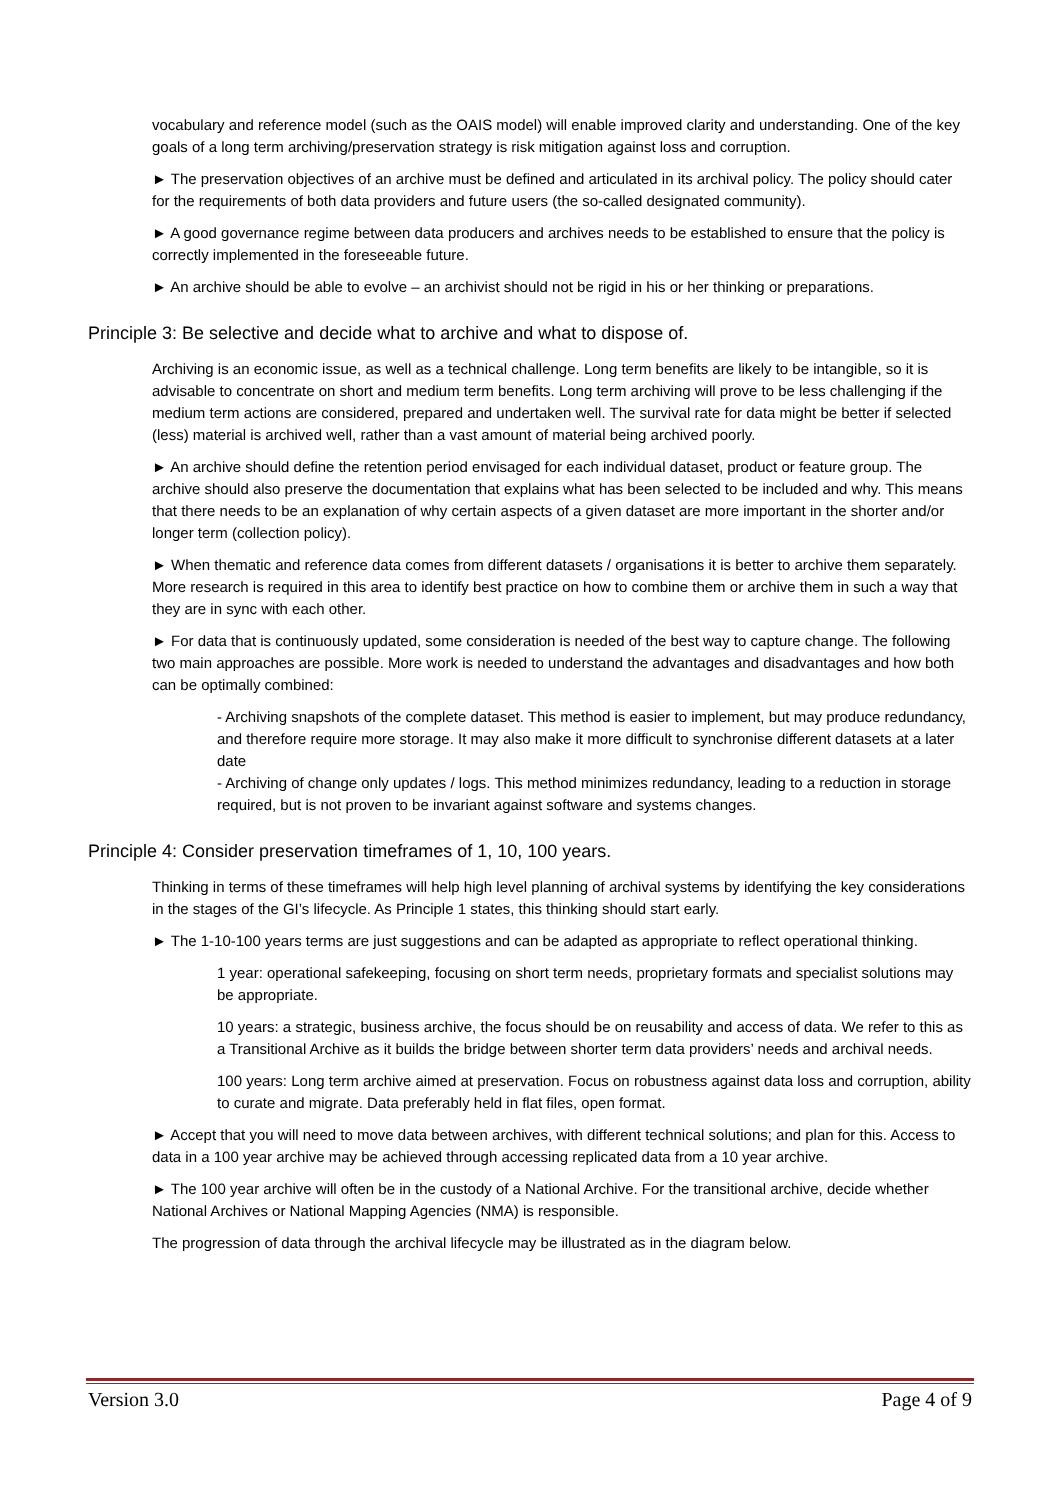vocabulary and reference model (such as the OAIS model) will enable improved clarity and understanding. One of the key goals of a long term archiving/preservation strategy is risk mitigation against loss and corruption.
► The preservation objectives of an archive must be defined and articulated in its archival policy. The policy should cater for the requirements of both data providers and future users (the so-called designated community).
► A good governance regime between data producers and archives needs to be established to ensure that the policy is correctly implemented in the foreseeable future.
► An archive should be able to evolve – an archivist should not be rigid in his or her thinking or preparations.
Principle 3: Be selective and decide what to archive and what to dispose of.
Archiving is an economic issue, as well as a technical challenge. Long term benefits are likely to be intangible, so it is advisable to concentrate on short and medium term benefits. Long term archiving will prove to be less challenging if the medium term actions are considered, prepared and undertaken well. The survival rate for data might be better if selected (less) material is archived well, rather than a vast amount of material being archived poorly.
► An archive should define the retention period envisaged for each individual dataset, product or feature group. The archive should also preserve the documentation that explains what has been selected to be included and why. This means that there needs to be an explanation of why certain aspects of a given dataset are more important in the shorter and/or longer term (collection policy).
► When thematic and reference data comes from different datasets / organisations it is better to archive them separately. More research is required in this area to identify best practice on how to combine them or archive them in such a way that they are in sync with each other.
► For data that is continuously updated, some consideration is needed of the best way to capture change. The following two main approaches are possible. More work is needed to understand the advantages and disadvantages and how both can be optimally combined:
- Archiving snapshots of the complete dataset. This method is easier to implement, but may produce redundancy, and therefore require more storage. It may also make it more difficult to synchronise different datasets at a later date
- Archiving of change only updates / logs. This method minimizes redundancy, leading to a reduction in storage required, but is not proven to be invariant against software and systems changes.
Principle 4: Consider preservation timeframes of 1, 10, 100 years.
Thinking in terms of these timeframes will help high level planning of archival systems by identifying the key considerations in the stages of the GI’s lifecycle. As Principle 1 states, this thinking should start early.
► The 1-10-100 years terms are just suggestions and can be adapted as appropriate to reflect operational thinking.
1 year: operational safekeeping, focusing on short term needs, proprietary formats and specialist solutions may be appropriate.
10 years: a strategic, business archive, the focus should be on reusability and access of data. We refer to this as a Transitional Archive as it builds the bridge between shorter term data providers’ needs and archival needs.
100 years: Long term archive aimed at preservation. Focus on robustness against data loss and corruption, ability to curate and migrate. Data preferably held in flat files, open format.
► Accept that you will need to move data between archives, with different technical solutions; and plan for this. Access to data in a 100 year archive may be achieved through accessing replicated data from a 10 year archive.
► The 100 year archive will often be in the custody of a National Archive. For the transitional archive, decide whether National Archives or National Mapping Agencies (NMA) is responsible.
The progression of data through the archival lifecycle may be illustrated as in the diagram below.
Version 3.0 Page 4 of 9